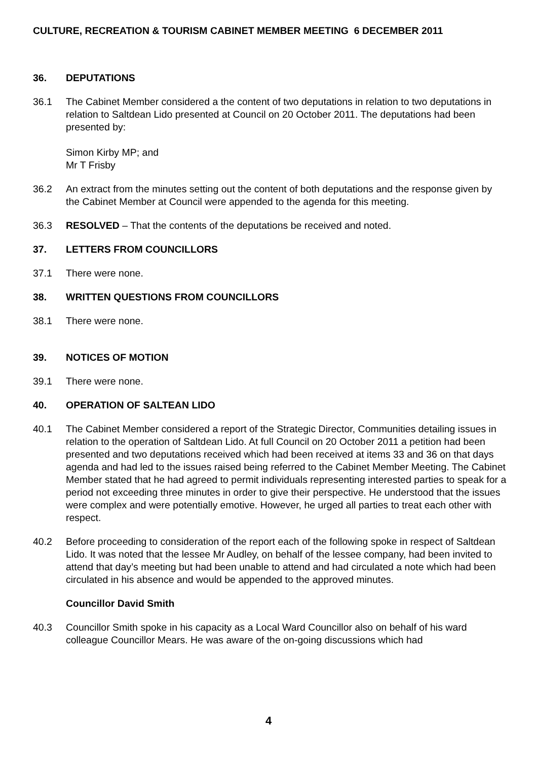CULTURE, RECREATION & TOURISM CABINET MEMBER MEETING 6 DECEMBER 2011
36. DEPUTATIONS
36.1 The Cabinet Member considered a the content of two deputations in relation to two deputations in relation to Saltdean Lido presented at Council on 20 October 2011. The deputations had been presented by:
Simon Kirby MP; and
Mr T Frisby
36.2 An extract from the minutes setting out the content of both deputations and the response given by the Cabinet Member at Council were appended to the agenda for this meeting.
36.3 RESOLVED – That the contents of the deputations be received and noted.
37. LETTERS FROM COUNCILLORS
37.1 There were none.
38. WRITTEN QUESTIONS FROM COUNCILLORS
38.1 There were none.
39. NOTICES OF MOTION
39.1 There were none.
40. OPERATION OF SALTEAN LIDO
40.1 The Cabinet Member considered a report of the Strategic Director, Communities detailing issues in relation to the operation of Saltdean Lido. At full Council on 20 October 2011 a petition had been presented and two deputations received which had been received at items 33 and 36 on that days agenda and had led to the issues raised being referred to the Cabinet Member Meeting. The Cabinet Member stated that he had agreed to permit individuals representing interested parties to speak for a period not exceeding three minutes in order to give their perspective. He understood that the issues were complex and were potentially emotive. However, he urged all parties to treat each other with respect.
40.2 Before proceeding to consideration of the report each of the following spoke in respect of Saltdean Lido. It was noted that the lessee Mr Audley, on behalf of the lessee company, had been invited to attend that day’s meeting but had been unable to attend and had circulated a note which had been circulated in his absence and would be appended to the approved minutes.
Councillor David Smith
40.3 Councillor Smith spoke in his capacity as a Local Ward Councillor also on behalf of his ward colleague Councillor Mears. He was aware of the on-going discussions which had
4